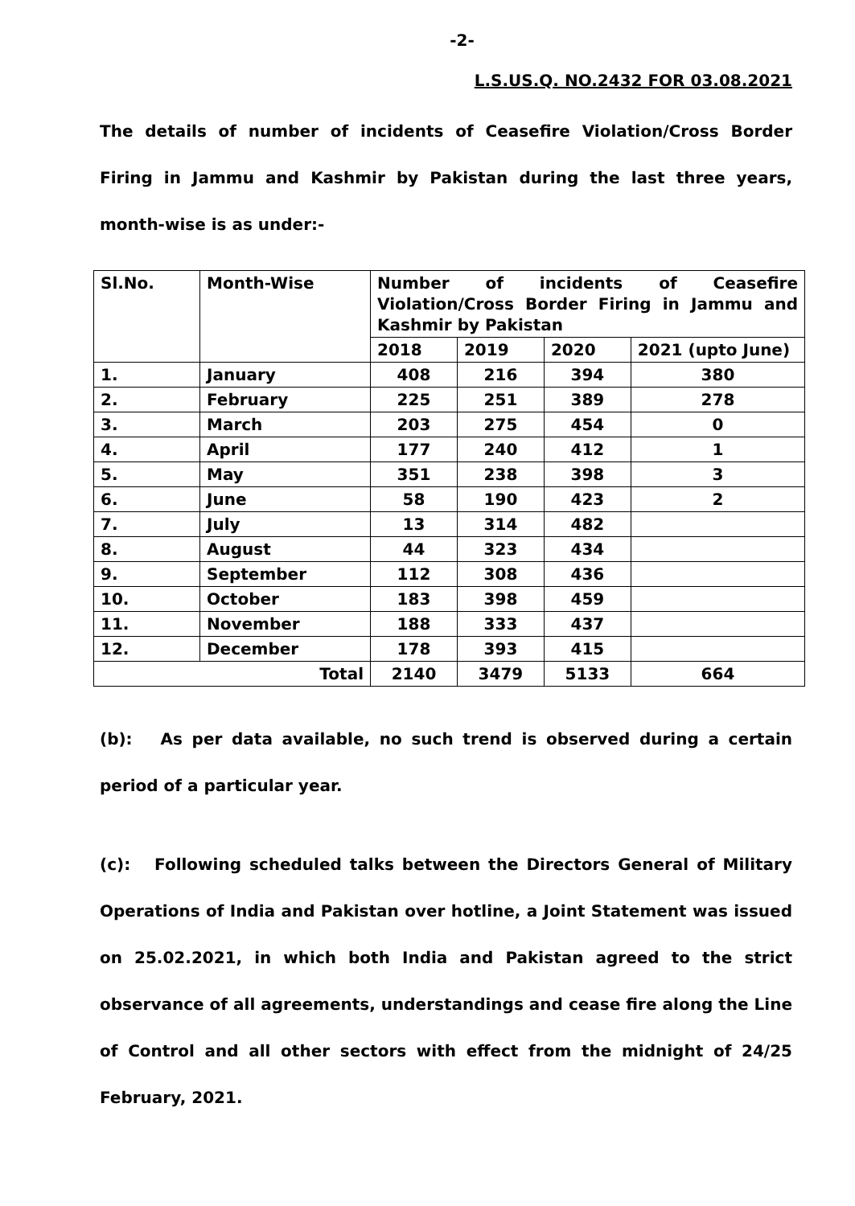-2-
L.S.US.Q. NO.2432 FOR 03.08.2021
The details of number of incidents of Ceasefire Violation/Cross Border Firing in Jammu and Kashmir by Pakistan during the last three years, month-wise is as under:-
| Sl.No. | Month-Wise | Number of incidents of Ceasefire Violation/Cross Border Firing in Jammu and Kashmir by Pakistan | | | |
| --- | --- | --- | --- | --- | --- |
| | | 2018 | 2019 | 2020 | 2021 (upto June) |
| 1. | January | 408 | 216 | 394 | 380 |
| 2. | February | 225 | 251 | 389 | 278 |
| 3. | March | 203 | 275 | 454 | 0 |
| 4. | April | 177 | 240 | 412 | 1 |
| 5. | May | 351 | 238 | 398 | 3 |
| 6. | June | 58 | 190 | 423 | 2 |
| 7. | July | 13 | 314 | 482 | |
| 8. | August | 44 | 323 | 434 | |
| 9. | September | 112 | 308 | 436 | |
| 10. | October | 183 | 398 | 459 | |
| 11. | November | 188 | 333 | 437 | |
| 12. | December | 178 | 393 | 415 | |
| Total | | 2140 | 3479 | 5133 | 664 |
(b): As per data available, no such trend is observed during a certain period of a particular year.
(c): Following scheduled talks between the Directors General of Military Operations of India and Pakistan over hotline, a Joint Statement was issued on 25.02.2021, in which both India and Pakistan agreed to the strict observance of all agreements, understandings and cease fire along the Line of Control and all other sectors with effect from the midnight of 24/25 February, 2021.